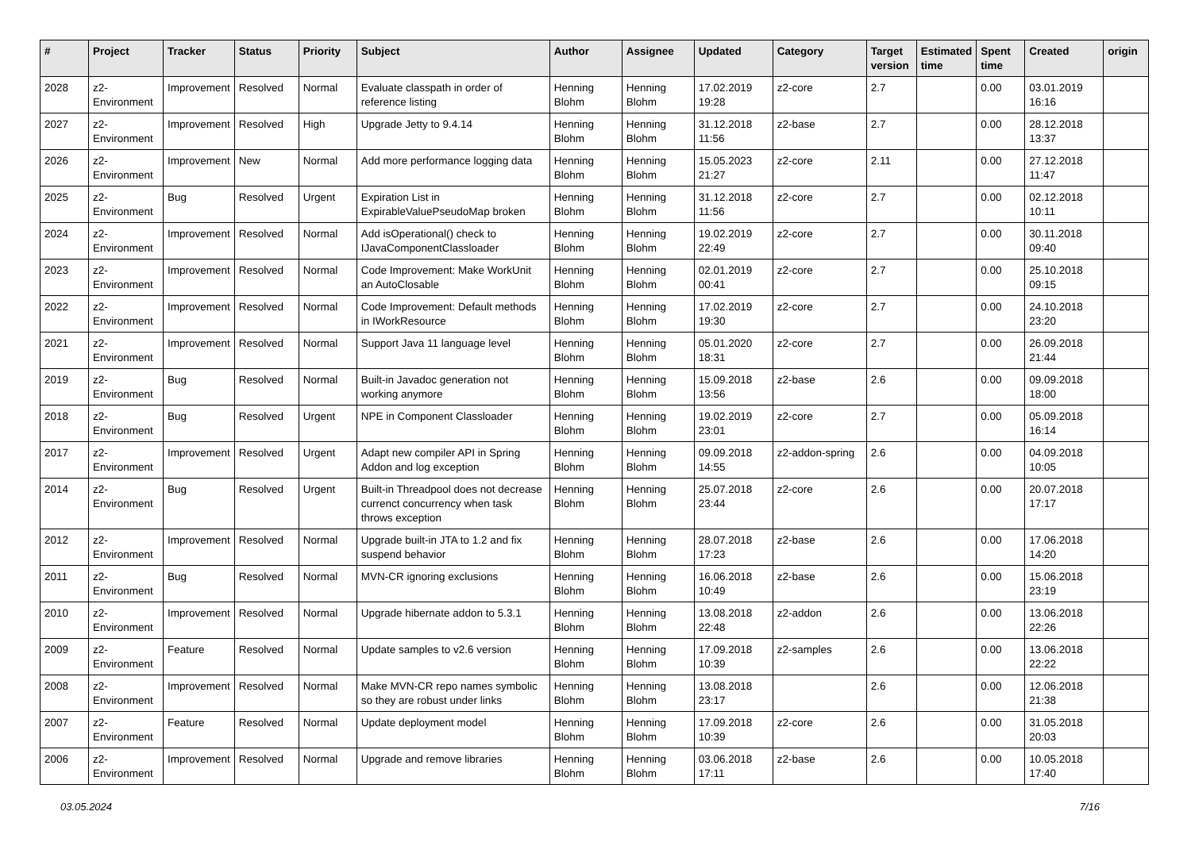| # | Project | Tracker | Status | Priority | Subject | Author | Assignee | Updated | Category | Target version | Estimated time | Spent time | Created | origin |
| --- | --- | --- | --- | --- | --- | --- | --- | --- | --- | --- | --- | --- | --- | --- |
| 2028 | z2-Environment | Improvement | Resolved | Normal | Evaluate classpath in order of reference listing | Henning Blohm | Henning Blohm | 17.02.2019 19:28 | z2-core | 2.7 | | 0.00 | 03.01.2019 16:16 | |
| 2027 | z2-Environment | Improvement | Resolved | High | Upgrade Jetty to 9.4.14 | Henning Blohm | Henning Blohm | 31.12.2018 11:56 | z2-base | 2.7 | | 0.00 | 28.12.2018 13:37 | |
| 2026 | z2-Environment | Improvement | New | Normal | Add more performance logging data | Henning Blohm | Henning Blohm | 15.05.2023 21:27 | z2-core | 2.11 | | 0.00 | 27.12.2018 11:47 | |
| 2025 | z2-Environment | Bug | Resolved | Urgent | Expiration List in ExpirableValuePseudoMap broken | Henning Blohm | Henning Blohm | 31.12.2018 11:56 | z2-core | 2.7 | | 0.00 | 02.12.2018 10:11 | |
| 2024 | z2-Environment | Improvement | Resolved | Normal | Add isOperational() check to IJavaComponentClassloader | Henning Blohm | Henning Blohm | 19.02.2019 22:49 | z2-core | 2.7 | | 0.00 | 30.11.2018 09:40 | |
| 2023 | z2-Environment | Improvement | Resolved | Normal | Code Improvement: Make WorkUnit an AutoClosable | Henning Blohm | Henning Blohm | 02.01.2019 00:41 | z2-core | 2.7 | | 0.00 | 25.10.2018 09:15 | |
| 2022 | z2-Environment | Improvement | Resolved | Normal | Code Improvement: Default methods in IWorkResource | Henning Blohm | Henning Blohm | 17.02.2019 19:30 | z2-core | 2.7 | | 0.00 | 24.10.2018 23:20 | |
| 2021 | z2-Environment | Improvement | Resolved | Normal | Support Java 11 language level | Henning Blohm | Henning Blohm | 05.01.2020 18:31 | z2-core | 2.7 | | 0.00 | 26.09.2018 21:44 | |
| 2019 | z2-Environment | Bug | Resolved | Normal | Built-in Javadoc generation not working anymore | Henning Blohm | Henning Blohm | 15.09.2018 13:56 | z2-base | 2.6 | | 0.00 | 09.09.2018 18:00 | |
| 2018 | z2-Environment | Bug | Resolved | Urgent | NPE in Component Classloader | Henning Blohm | Henning Blohm | 19.02.2019 23:01 | z2-core | 2.7 | | 0.00 | 05.09.2018 16:14 | |
| 2017 | z2-Environment | Improvement | Resolved | Urgent | Adapt new compiler API in Spring Addon and log exception | Henning Blohm | Henning Blohm | 09.09.2018 14:55 | z2-addon-spring | 2.6 | | 0.00 | 04.09.2018 10:05 | |
| 2014 | z2-Environment | Bug | Resolved | Urgent | Built-in Threadpool does not decrease currenct concurrency when task throws exception | Henning Blohm | Henning Blohm | 25.07.2018 23:44 | z2-core | 2.6 | | 0.00 | 20.07.2018 17:17 | |
| 2012 | z2-Environment | Improvement | Resolved | Normal | Upgrade built-in JTA to 1.2 and fix suspend behavior | Henning Blohm | Henning Blohm | 28.07.2018 17:23 | z2-base | 2.6 | | 0.00 | 17.06.2018 14:20 | |
| 2011 | z2-Environment | Bug | Resolved | Normal | MVN-CR ignoring exclusions | Henning Blohm | Henning Blohm | 16.06.2018 10:49 | z2-base | 2.6 | | 0.00 | 15.06.2018 23:19 | |
| 2010 | z2-Environment | Improvement | Resolved | Normal | Upgrade hibernate addon to 5.3.1 | Henning Blohm | Henning Blohm | 13.08.2018 22:48 | z2-addon | 2.6 | | 0.00 | 13.06.2018 22:26 | |
| 2009 | z2-Environment | Feature | Resolved | Normal | Update samples to v2.6 version | Henning Blohm | Henning Blohm | 17.09.2018 10:39 | z2-samples | 2.6 | | 0.00 | 13.06.2018 22:22 | |
| 2008 | z2-Environment | Improvement | Resolved | Normal | Make MVN-CR repo names symbolic so they are robust under links | Henning Blohm | Henning Blohm | 13.08.2018 23:17 | | 2.6 | | 0.00 | 12.06.2018 21:38 | |
| 2007 | z2-Environment | Feature | Resolved | Normal | Update deployment model | Henning Blohm | Henning Blohm | 17.09.2018 10:39 | z2-core | 2.6 | | 0.00 | 31.05.2018 20:03 | |
| 2006 | z2-Environment | Improvement | Resolved | Normal | Upgrade and remove libraries | Henning Blohm | Henning Blohm | 03.06.2018 17:11 | z2-base | 2.6 | | 0.00 | 10.05.2018 17:40 | |
03.05.2024 7/16